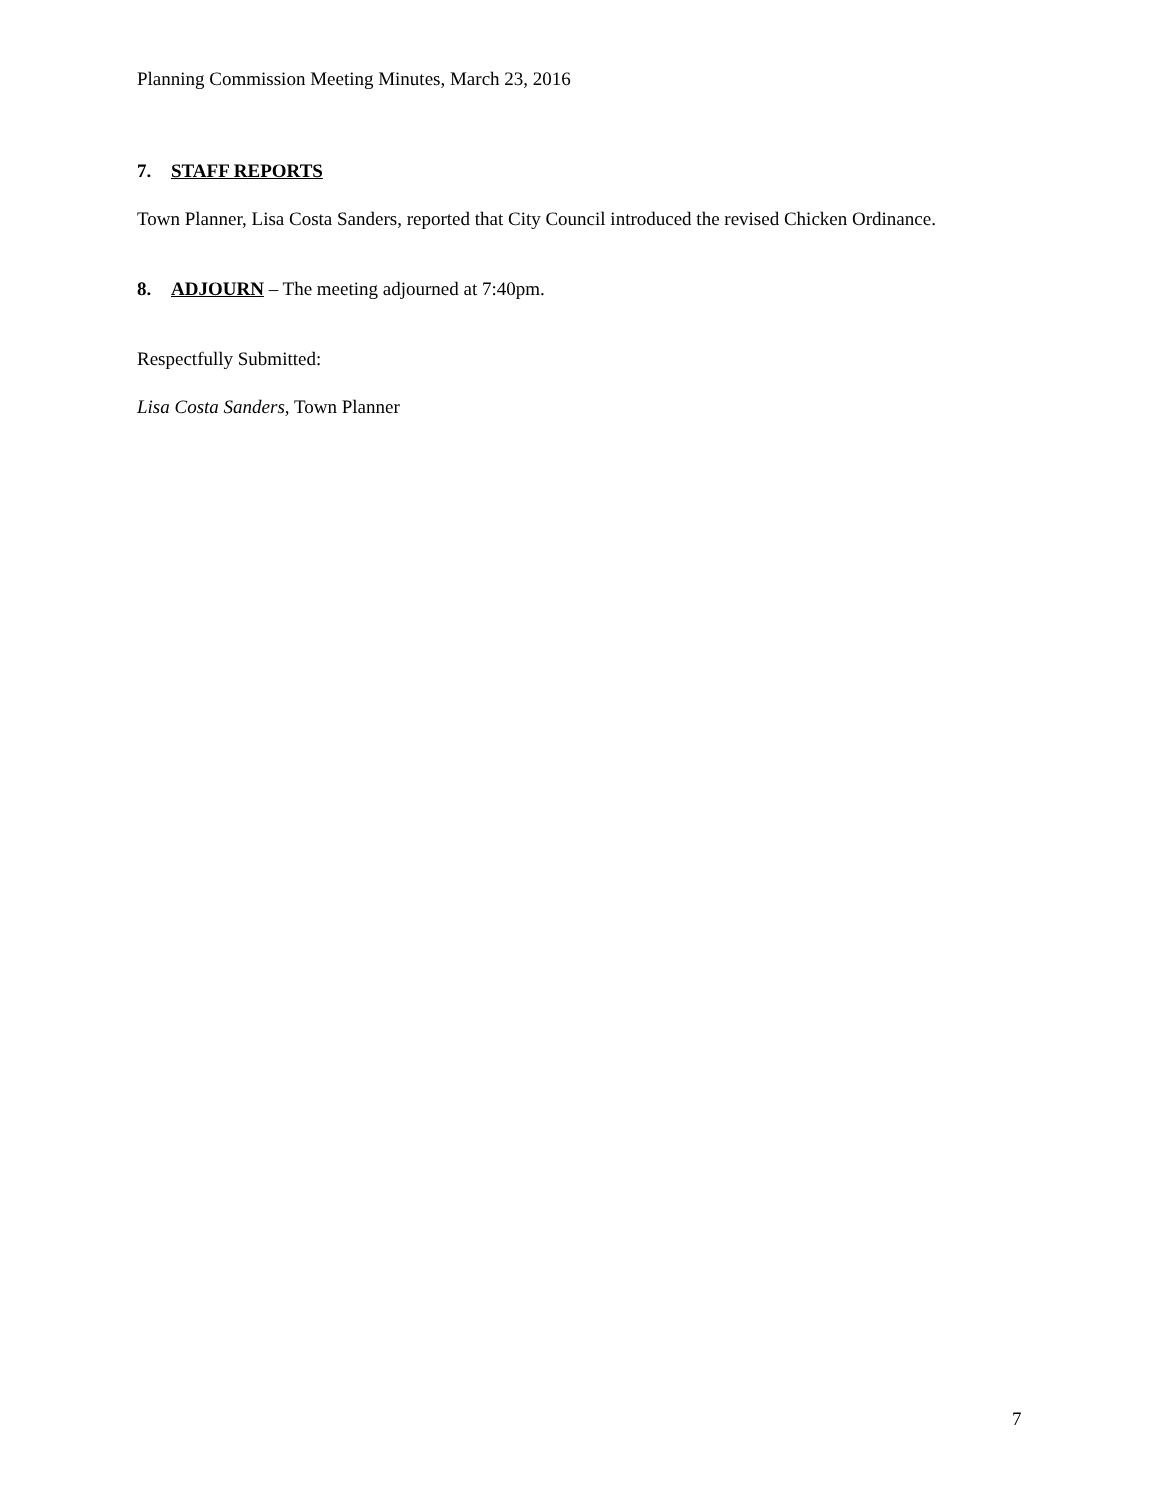Planning Commission Meeting Minutes, March 23, 2016
7. STAFF REPORTS
Town Planner, Lisa Costa Sanders, reported that City Council introduced the revised Chicken Ordinance.
8. ADJOURN – The meeting adjourned at 7:40pm.
Respectfully Submitted:
Lisa Costa Sanders, Town Planner
7